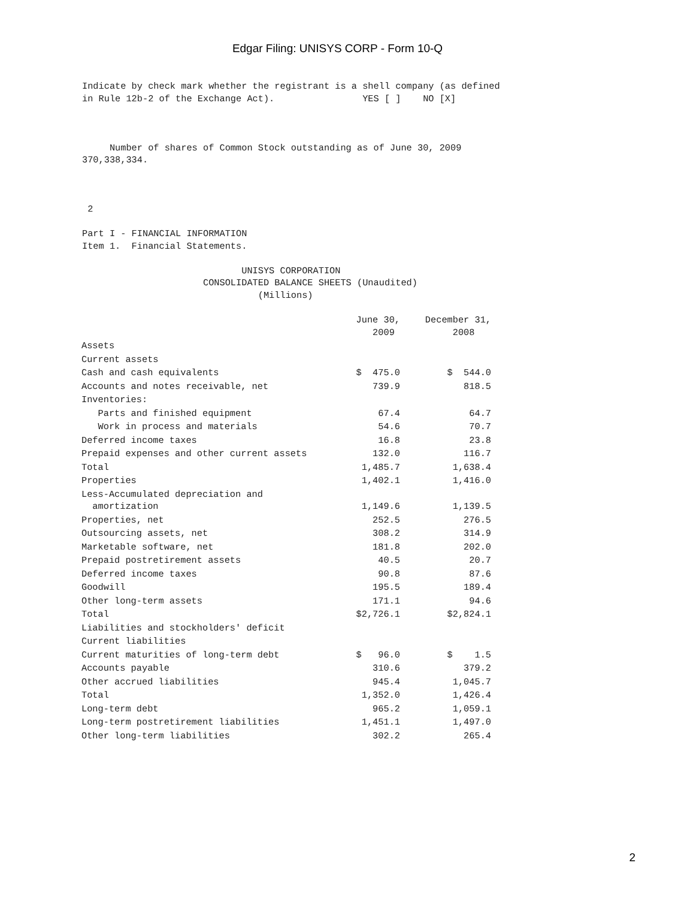Edgar Filing: UNISYS CORP - Form 10-Q
Indicate by check mark whether the registrant is a shell company (as defined
in Rule 12b-2 of the Exchange Act).                YES [ ]    NO [X]



     Number of shares of Common Stock outstanding as of June 30, 2009
370,338,334.



 2

Part I - FINANCIAL INFORMATION
Item 1.  Financial Statements.

                             UNISYS CORPORATION
                      CONSOLIDATED BALANCE SHEETS (Unaudited)
                                (Millions)
| | June 30, 2009 | December 31, 2008 |
| --- | --- | --- |
| Assets | | |
| Current assets | | |
| Cash and cash equivalents | $ 475.0 | $ 544.0 |
| Accounts and notes receivable, net | 739.9 | 818.5 |
| Inventories: | | |
| Parts and finished equipment | 67.4 | 64.7 |
| Work in process and materials | 54.6 | 70.7 |
| Deferred income taxes | 16.8 | 23.8 |
| Prepaid expenses and other current assets | 132.0 | 116.7 |
| Total | 1,485.7 | 1,638.4 |
| Properties | 1,402.1 | 1,416.0 |
| Less-Accumulated depreciation and amortization | 1,149.6 | 1,139.5 |
| Properties, net | 252.5 | 276.5 |
| Outsourcing assets, net | 308.2 | 314.9 |
| Marketable software, net | 181.8 | 202.0 |
| Prepaid postretirement assets | 40.5 | 20.7 |
| Deferred income taxes | 90.8 | 87.6 |
| Goodwill | 195.5 | 189.4 |
| Other long-term assets | 171.1 | 94.6 |
| Total | $2,726.1 | $2,824.1 |
| Liabilities and stockholders' deficit | | |
| Current liabilities | | |
| Current maturities of long-term debt | $ 96.0 | $ 1.5 |
| Accounts payable | 310.6 | 379.2 |
| Other accrued liabilities | 945.4 | 1,045.7 |
| Total | 1,352.0 | 1,426.4 |
| Long-term debt | 965.2 | 1,059.1 |
| Long-term postretirement liabilities | 1,451.1 | 1,497.0 |
| Other long-term liabilities | 302.2 | 265.4 |
2